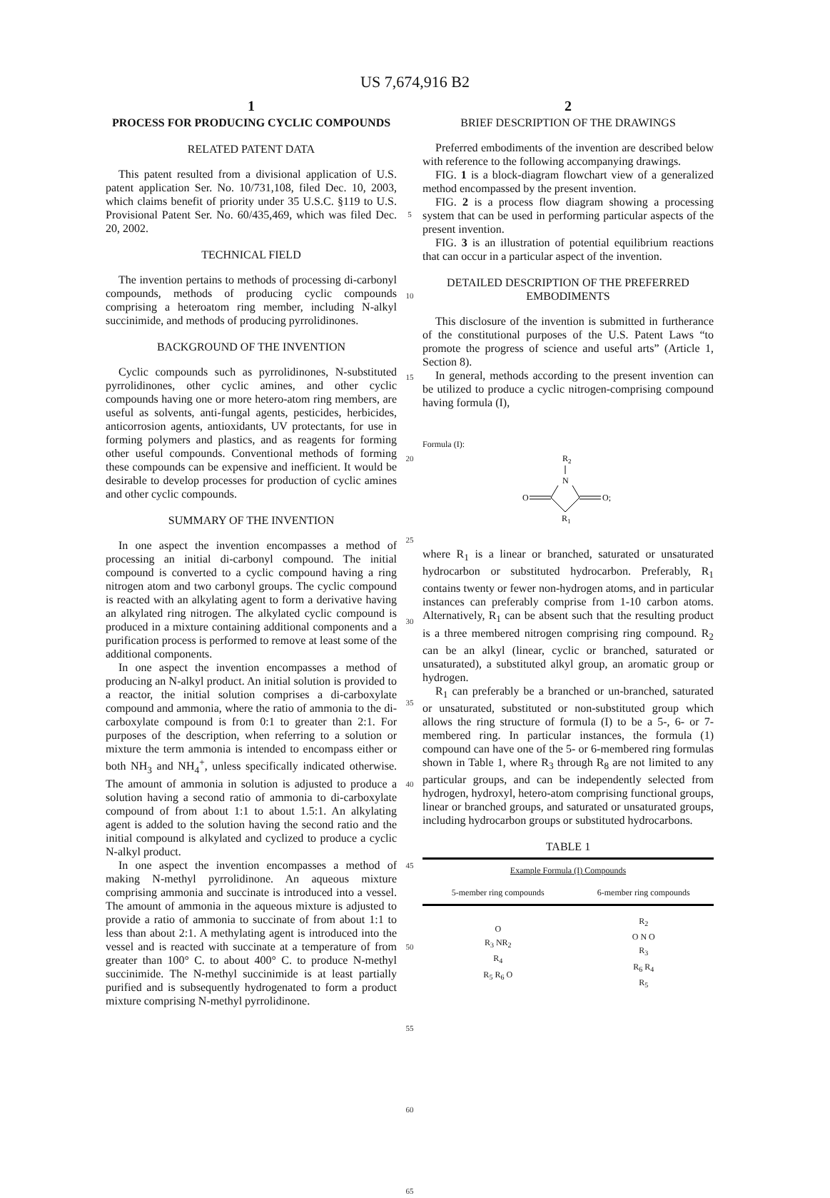US 7,674,916 B2
1
PROCESS FOR PRODUCING CYCLIC COMPOUNDS
RELATED PATENT DATA
This patent resulted from a divisional application of U.S. patent application Ser. No. 10/731,108, filed Dec. 10, 2003, which claims benefit of priority under 35 U.S.C. §119 to U.S. Provisional Patent Ser. No. 60/435,469, which was filed Dec. 20, 2002.
TECHNICAL FIELD
The invention pertains to methods of processing di-carbonyl compounds, methods of producing cyclic compounds comprising a heteroatom ring member, including N-alkyl succinimide, and methods of producing pyrrolidinones.
BACKGROUND OF THE INVENTION
Cyclic compounds such as pyrrolidinones, N-substituted pyrrolidinones, other cyclic amines, and other cyclic compounds having one or more hetero-atom ring members, are useful as solvents, anti-fungal agents, pesticides, herbicides, anticorrosion agents, antioxidants, UV protectants, for use in forming polymers and plastics, and as reagents for forming other useful compounds. Conventional methods of forming these compounds can be expensive and inefficient. It would be desirable to develop processes for production of cyclic amines and other cyclic compounds.
SUMMARY OF THE INVENTION
In one aspect the invention encompasses a method of processing an initial di-carbonyl compound. The initial compound is converted to a cyclic compound having a ring nitrogen atom and two carbonyl groups. The cyclic compound is reacted with an alkylating agent to form a derivative having an alkylated ring nitrogen. The alkylated cyclic compound is produced in a mixture containing additional components and a purification process is performed to remove at least some of the additional components.
In one aspect the invention encompasses a method of producing an N-alkyl product. An initial solution is provided to a reactor, the initial solution comprises a di-carboxylate compound and ammonia, where the ratio of ammonia to the di-carboxylate compound is from 0:1 to greater than 2:1. For purposes of the description, when referring to a solution or mixture the term ammonia is intended to encompass either or both NH<sub>3</sub> and NH<sub>4</sub><sup>+</sup>, unless specifically indicated otherwise. The amount of ammonia in solution is adjusted to produce a solution having a second ratio of ammonia to di-carboxylate compound of from about 1:1 to about 1.5:1. An alkylating agent is added to the solution having the second ratio and the initial compound is alkylated and cyclized to produce a cyclic N-alkyl product.
In one aspect the invention encompasses a method of making N-methyl pyrrolidinone. An aqueous mixture comprising ammonia and succinate is introduced into a vessel. The amount of ammonia in the aqueous mixture is adjusted to provide a ratio of ammonia to succinate of from about 1:1 to less than about 2:1. A methylating agent is introduced into the vessel and is reacted with succinate at a temperature of from greater than 100° C. to about 400° C. to produce N-methyl succinimide. The N-methyl succinimide is at least partially purified and is subsequently hydrogenated to form a product mixture comprising N-methyl pyrrolidinone.
5
10
15
20
25
30
35
40
45
50
55
60
65
2
BRIEF DESCRIPTION OF THE DRAWINGS
Preferred embodiments of the invention are described below with reference to the following accompanying drawings.
FIG. 1 is a block-diagram flowchart view of a generalized method encompassed by the present invention.
FIG. 2 is a process flow diagram showing a processing system that can be used in performing particular aspects of the present invention.
FIG. 3 is an illustration of potential equilibrium reactions that can occur in a particular aspect of the invention.
DETAILED DESCRIPTION OF THE PREFERRED EMBODIMENTS
This disclosure of the invention is submitted in furtherance of the constitutional purposes of the U.S. Patent Laws “to promote the progress of science and useful arts” (Article 1, Section 8).
In general, methods according to the present invention can be utilized to produce a cyclic nitrogen-comprising compound having formula (I),
Formula (I):
R2
N
O
O;
R1
where R<sub>1</sub> is a linear or branched, saturated or unsaturated hydrocarbon or substituted hydrocarbon. Preferably, R<sub>1</sub> contains twenty or fewer non-hydrogen atoms, and in particular instances can preferably comprise from 1-10 carbon atoms. Alternatively, R<sub>1</sub> can be absent such that the resulting product is a three membered nitrogen comprising ring compound. R<sub>2</sub> can be an alkyl (linear, cyclic or branched, saturated or unsaturated), a substituted alkyl group, an aromatic group or hydrogen.
R<sub>1</sub> can preferably be a branched or un-branched, saturated or unsaturated, substituted or non-substituted group which allows the ring structure of formula (I) to be a 5-, 6- or 7-membered ring. In particular instances, the formula (1) compound can have one of the 5- or 6-membered ring formulas shown in Table 1, where R<sub>3</sub> through R<sub>8</sub> are not limited to any particular groups, and can be independently selected from hydrogen, hydroxyl, hetero-atom comprising functional groups, linear or branched groups, and saturated or unsaturated groups, including hydrocarbon groups or substituted hydrocarbons.
TABLE 1
| Example Formula (I) Compounds | |
| --- | --- |
| 5-member ring compounds | 6-member ring compounds |
| O R<sub>3</sub> NR<sub>2</sub> R<sub>4</sub> R<sub>5</sub> R<sub>6</sub> O | R<sub>2</sub> O N O R<sub>3</sub> R<sub>6</sub> R<sub>4</sub> R<sub>5</sub> |